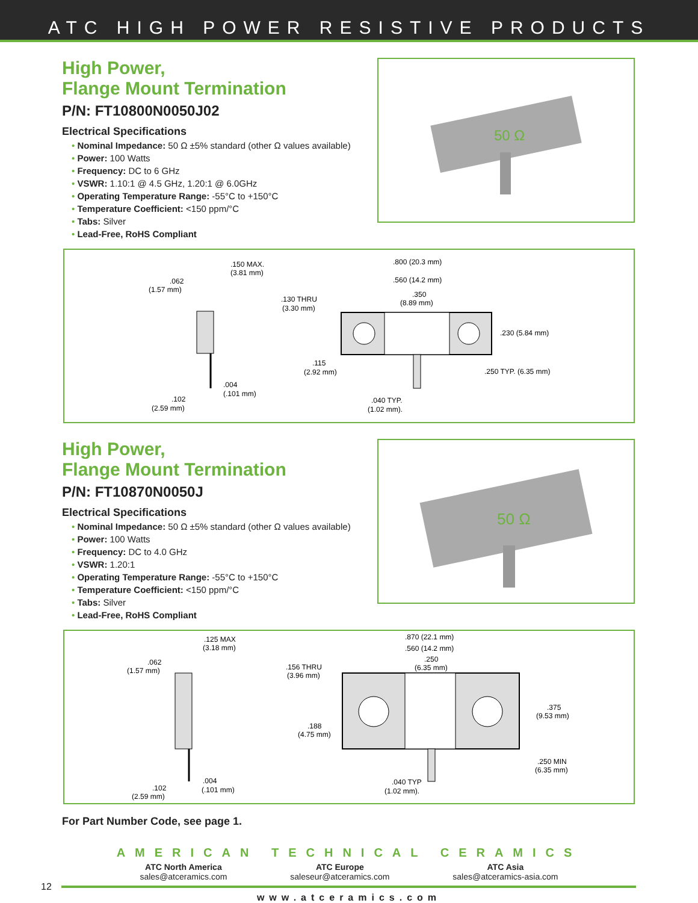ATC HIGH POWER RESISTIVE PRODUCTS
High Power,
Flange Mount Termination
P/N: FT10800N0050J02
Electrical Specifications
• Nominal Impedance: 50 Ω ±5% standard (other Ω values available)
• Power: 100 Watts
• Frequency: DC to 6 GHz
• VSWR: 1.10:1 @ 4.5 GHz, 1.20:1 @ 6.0GHz
• Operating Temperature Range: -55°C to +150°C
• Temperature Coefficient: <150 ppm/°C
• Tabs: Silver
• Lead-Free, RoHS Compliant
50 Ω
.150 MAX.
(3.81 mm)
.062
(1.57 mm)
.004
(.101 mm)
.102
(2.59 mm)
.800 (20.3 mm)
.560 (14.2 mm)
.350
(8.89 mm)
.130 THRU
(3.30 mm)
.230 (5.84 mm)
.115
(2.92 mm)
.250 TYP. (6.35 mm)
.040 TYP.
(1.02 mm).
High Power,
Flange Mount Termination
P/N: FT10870N0050J
Electrical Specifications
• Nominal Impedance: 50 Ω ±5% standard (other Ω values available)
• Power: 100 Watts
• Frequency: DC to 4.0 GHz
• VSWR: 1.20:1
• Operating Temperature Range: -55°C to +150°C
• Temperature Coefficient: <150 ppm/°C
• Tabs: Silver
• Lead-Free, RoHS Compliant
50 Ω
.125 MAX
(3.18 mm)
.062
(1.57 mm)
.004
(.101 mm)
.102
(2.59 mm)
.870 (22.1 mm)
.560 (14.2 mm)
.250
(6.35 mm)
.156 THRU
(3.96 mm)
.188
(4.75 mm)
.375
(9.53 mm)
.250 MIN
(6.35 mm)
.040 TYP
(1.02 mm).
For Part Number Code, see page 1.
AMERICAN TECHNICAL CERAMICS
ATC North America
sales@atceramics.com
ATC Europe
saleseur@atceramics.com
ATC Asia
sales@atceramics-asia.com
12
www.atceramics.com